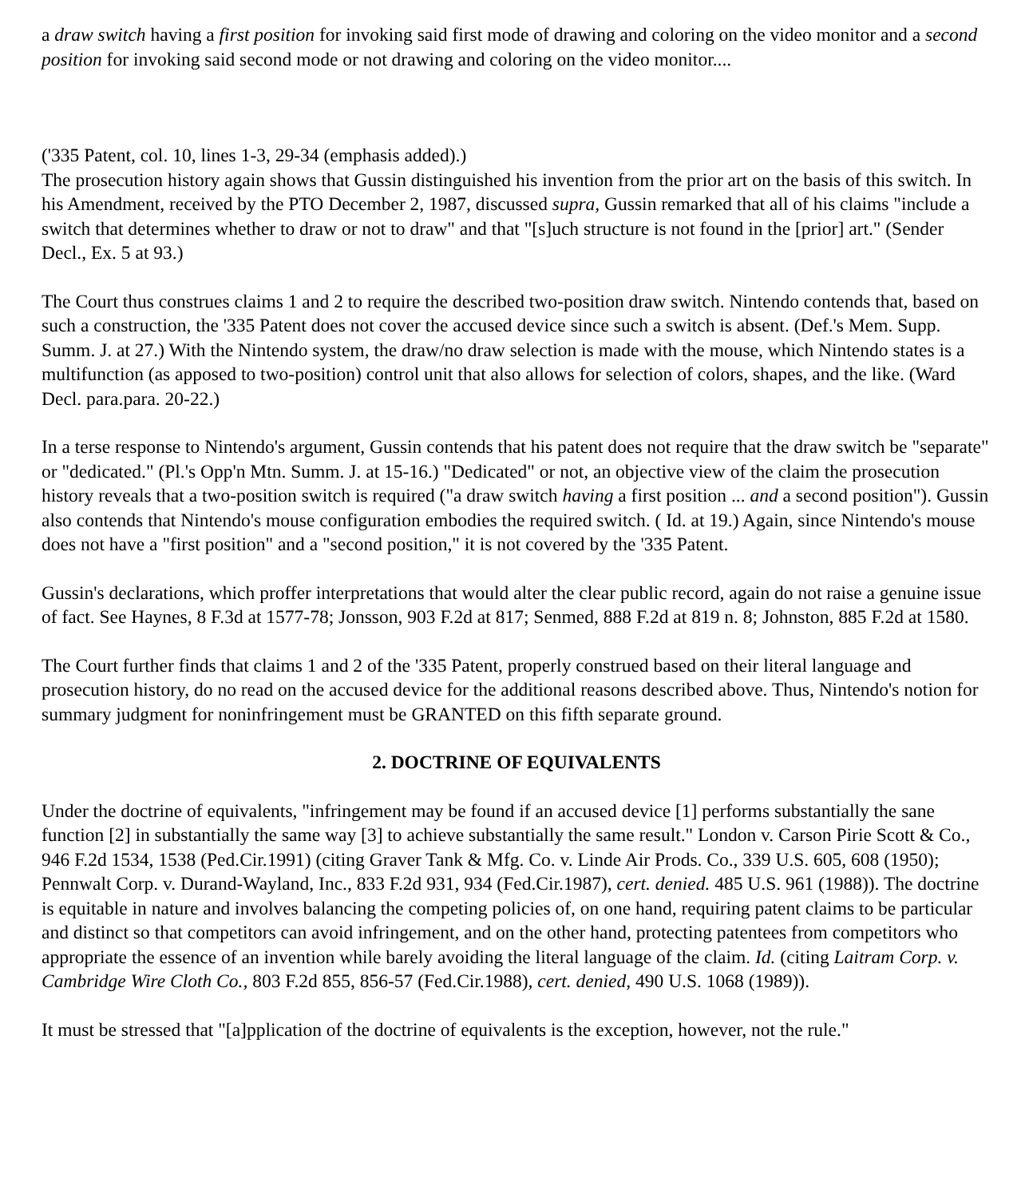a draw switch having a first position for invoking said first mode of drawing and coloring on the video monitor and a second position for invoking said second mode or not drawing and coloring on the video monitor....
('335 Patent, col. 10, lines 1-3, 29-34 (emphasis added).)
The prosecution history again shows that Gussin distinguished his invention from the prior art on the basis of this switch. In his Amendment, received by the PTO December 2, 1987, discussed supra, Gussin remarked that all of his claims "include a switch that determines whether to draw or not to draw" and that "[s]uch structure is not found in the [prior] art." (Sender Decl., Ex. 5 at 93.)
The Court thus construes claims 1 and 2 to require the described two-position draw switch. Nintendo contends that, based on such a construction, the '335 Patent does not cover the accused device since such a switch is absent. (Def.'s Mem. Supp. Summ. J. at 27.) With the Nintendo system, the draw/no draw selection is made with the mouse, which Nintendo states is a multifunction (as apposed to two-position) control unit that also allows for selection of colors, shapes, and the like. (Ward Decl. para.para. 20-22.)
In a terse response to Nintendo's argument, Gussin contends that his patent does not require that the draw switch be "separate" or "dedicated." (Pl.'s Opp'n Mtn. Summ. J. at 15-16.) "Dedicated" or not, an objective view of the claim the prosecution history reveals that a two-position switch is required ("a draw switch having a first position ... and a second position"). Gussin also contends that Nintendo's mouse configuration embodies the required switch. ( Id. at 19.) Again, since Nintendo's mouse does not have a "first position" and a "second position," it is not covered by the '335 Patent.
Gussin's declarations, which proffer interpretations that would alter the clear public record, again do not raise a genuine issue of fact. See Haynes, 8 F.3d at 1577-78; Jonsson, 903 F.2d at 817; Senmed, 888 F.2d at 819 n. 8; Johnston, 885 F.2d at 1580.
The Court further finds that claims 1 and 2 of the '335 Patent, properly construed based on their literal language and prosecution history, do no read on the accused device for the additional reasons described above. Thus, Nintendo's notion for summary judgment for noninfringement must be GRANTED on this fifth separate ground.
2. DOCTRINE OF EQUIVALENTS
Under the doctrine of equivalents, "infringement may be found if an accused device [1] performs substantially the sane function [2] in substantially the same way [3] to achieve substantially the same result." London v. Carson Pirie Scott & Co., 946 F.2d 1534, 1538 (Ped.Cir.1991) (citing Graver Tank & Mfg. Co. v. Linde Air Prods. Co., 339 U.S. 605, 608 (1950); Pennwalt Corp. v. Durand-Wayland, Inc., 833 F.2d 931, 934 (Fed.Cir.1987), cert. denied. 485 U.S. 961 (1988)). The doctrine is equitable in nature and involves balancing the competing policies of, on one hand, requiring patent claims to be particular and distinct so that competitors can avoid infringement, and on the other hand, protecting patentees from competitors who appropriate the essence of an invention while barely avoiding the literal language of the claim. Id. (citing Laitram Corp. v. Cambridge Wire Cloth Co., 803 F.2d 855, 856-57 (Fed.Cir.1988), cert. denied, 490 U.S. 1068 (1989)).
It must be stressed that "[a]pplication of the doctrine of equivalents is the exception, however, not the rule."